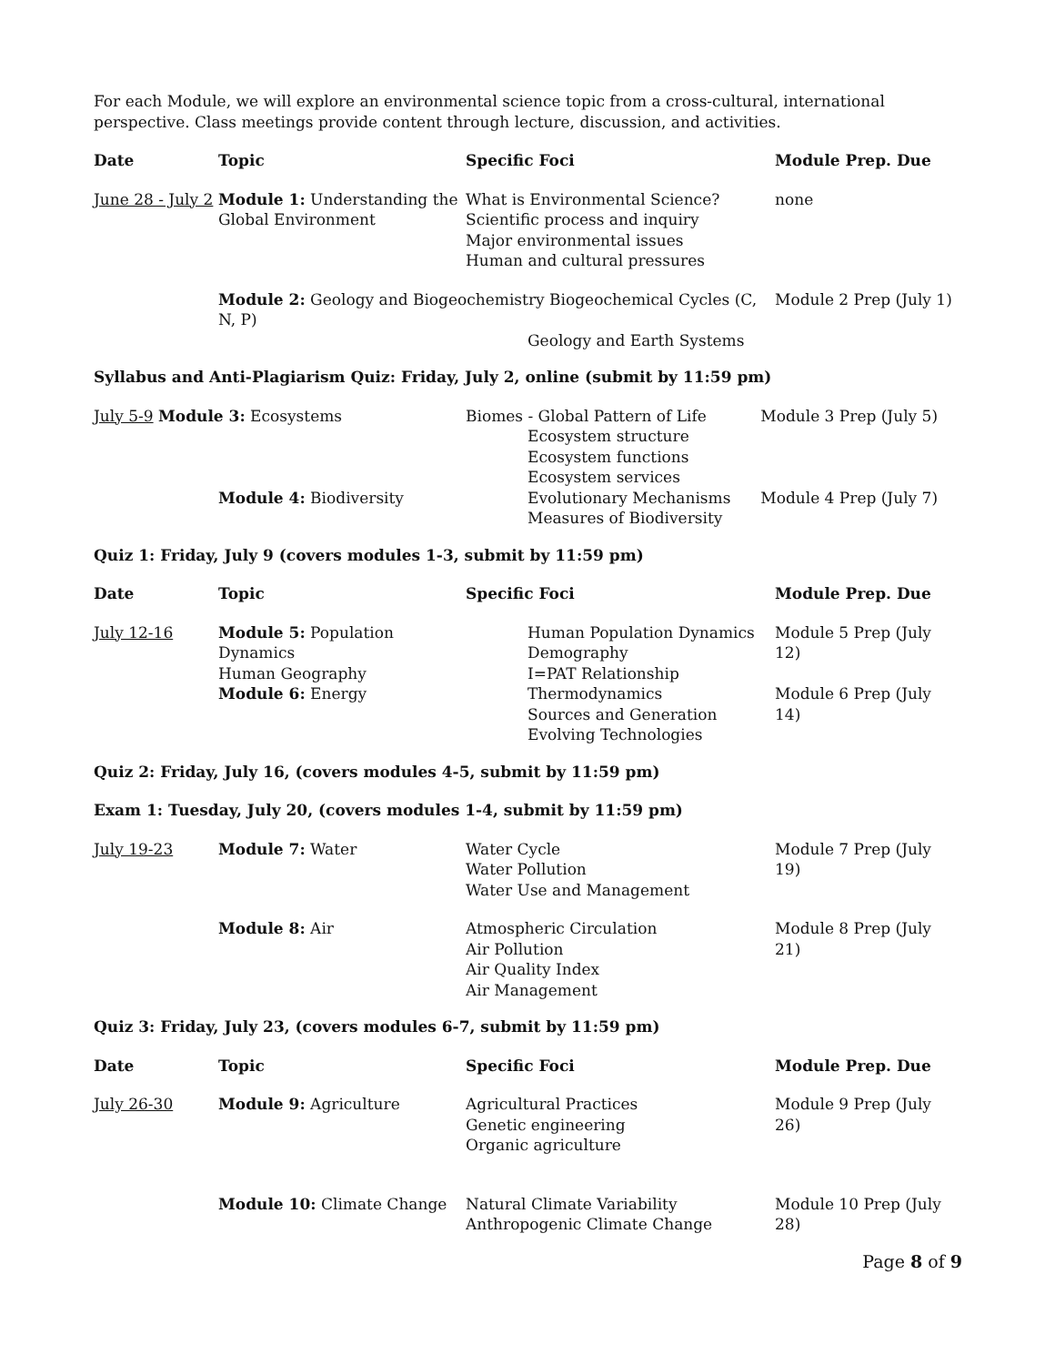For each Module, we will explore an environmental science topic from a cross-cultural, international perspective. Class meetings provide content through lecture, discussion, and activities.
| Date | Topic | Specific Foci | Module Prep. Due |
| --- | --- | --- | --- |
| June 28 - July 2 | Module 1: Understanding the Global Environment | What is Environmental Science? Scientific process and inquiry Major environmental issues Human and cultural pressures | none |
| | Module 2: Geology and Biogeochemistry Biogeochemical Cycles (C, N, P) Geology and Earth Systems | | Module 2 Prep (July 1) |
Syllabus and Anti-Plagiarism Quiz: Friday, July 2, online (submit by 11:59 pm)
| July 5-9 Module 3: Ecosystems | | Biomes - Global Pattern of Life Ecosystem structure Ecosystem functions Ecosystem services | Module 3 Prep (July 5) |
| | Module 4: Biodiversity | Evolutionary Mechanisms Measures of Biodiversity | Module 4 Prep (July 7) |
Quiz 1: Friday, July 9 (covers modules 1-3, submit by 11:59 pm)
| Date | Topic | Specific Foci | Module Prep. Due |
| --- | --- | --- | --- |
| July 12-16 | Module 5: Population Dynamics Human Geography | Human Population Dynamics Demography I=PAT Relationship | Module 5 Prep (July 12) |
| | Module 6: Energy | Thermodynamics Sources and Generation Evolving Technologies | Module 6 Prep (July 14) |
Quiz 2: Friday, July 16, (covers modules 4-5, submit by 11:59 pm)
Exam 1: Tuesday, July 20, (covers modules 1-4, submit by 11:59 pm)
| July 19-23 | Module 7: Water | Water Cycle Water Pollution Water Use and Management | Module 7 Prep (July 19) |
| | Module 8: Air | Atmospheric Circulation Air Pollution Air Quality Index Air Management | Module 8 Prep (July 21) |
Quiz 3: Friday, July 23, (covers modules 6-7, submit by 11:59 pm)
| Date | Topic | Specific Foci | Module Prep. Due |
| --- | --- | --- | --- |
| July 26-30 | Module 9: Agriculture | Agricultural Practices Genetic engineering Organic agriculture | Module 9 Prep (July 26) |
| | Module 10: Climate Change | Natural Climate Variability Anthropogenic Climate Change | Module 10 Prep (July 28) |
Page 8 of 9